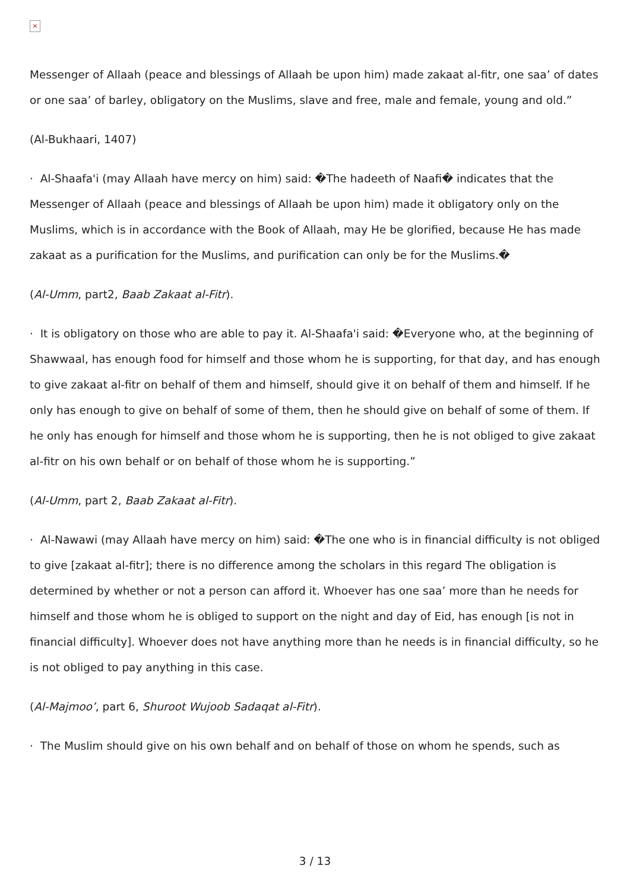×
Messenger of Allaah (peace and blessings of Allaah be upon him) made zakaat al-fitr, one saa’ of dates or one saa’ of barley, obligatory on the Muslims, slave and free, male and female, young and old.”
(Al-Bukhaari, 1407)
· Al-Shaafa'i (may Allaah have mercy on him) said: �The hadeeth of Naafi� indicates that the Messenger of Allaah (peace and blessings of Allaah be upon him) made it obligatory only on the Muslims, which is in accordance with the Book of Allaah, may He be glorified, because He has made zakaat as a purification for the Muslims, and purification can only be for the Muslims.�
(Al-Umm, part2, Baab Zakaat al-Fitr).
· It is obligatory on those who are able to pay it. Al-Shaafa'i said: �Everyone who, at the beginning of Shawwaal, has enough food for himself and those whom he is supporting, for that day, and has enough to give zakaat al-fitr on behalf of them and himself, should give it on behalf of them and himself. If he only has enough to give on behalf of some of them, then he should give on behalf of some of them. If he only has enough for himself and those whom he is supporting, then he is not obliged to give zakaat al-fitr on his own behalf or on behalf of those whom he is supporting.”
(Al-Umm, part 2, Baab Zakaat al-Fitr).
· Al-Nawawi (may Allaah have mercy on him) said: �The one who is in financial difficulty is not obliged to give [zakaat al-fitr]; there is no difference among the scholars in this regard The obligation is determined by whether or not a person can afford it. Whoever has one saa’ more than he needs for himself and those whom he is obliged to support on the night and day of Eid, has enough [is not in financial difficulty]. Whoever does not have anything more than he needs is in financial difficulty, so he is not obliged to pay anything in this case.
(Al-Majmoo’, part 6, Shuroot Wujoob Sadaqat al-Fitr).
· The Muslim should give on his own behalf and on behalf of those on whom he spends, such as
3 / 13